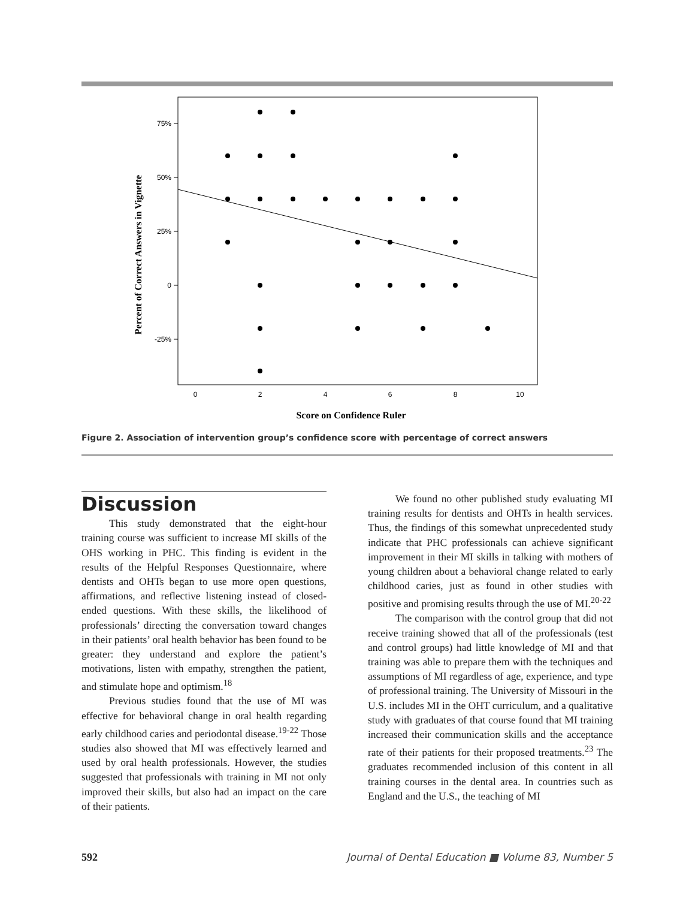75%
50%
25%
0
-25%
0
2
4
6
8
10
Score on Confidence Ruler
Percent of Correct Answers in Vignette
Figure 2. Association of intervention group’s confidence score with percentage of correct answers
Discussion
This study demonstrated that the eight-hour training course was sufficient to increase MI skills of the OHS working in PHC. This finding is evident in the results of the Helpful Responses Questionnaire, where dentists and OHTs began to use more open questions, affirmations, and reflective listening instead of closed-ended questions. With these skills, the likelihood of professionals’ directing the conversation toward changes in their patients’ oral health behavior has been found to be greater: they understand and explore the patient’s motivations, listen with empathy, strengthen the patient, and stimulate hope and optimism.<sup>18</sup>
Previous studies found that the use of MI was effective for behavioral change in oral health regarding early childhood caries and periodontal disease.<sup>19-22</sup> Those studies also showed that MI was effectively learned and used by oral health professionals. However, the studies suggested that professionals with training in MI not only improved their skills, but also had an impact on the care of their patients.
We found no other published study evaluating MI training results for dentists and OHTs in health services. Thus, the findings of this somewhat unprecedented study indicate that PHC professionals can achieve significant improvement in their MI skills in talking with mothers of young children about a behavioral change related to early childhood caries, just as found in other studies with positive and promising results through the use of MI.<sup>20-22</sup>
The comparison with the control group that did not receive training showed that all of the professionals (test and control groups) had little knowledge of MI and that training was able to prepare them with the techniques and assumptions of MI regardless of age, experience, and type of professional training. The University of Missouri in the U.S. includes MI in the OHT curriculum, and a qualitative study with graduates of that course found that MI training increased their communication skills and the acceptance rate of their patients for their proposed treatments.<sup>23</sup> The graduates recommended inclusion of this content in all training courses in the dental area. In countries such as England and the U.S., the teaching of MI
592 Journal of Dental Education ■ Volume 83, Number 5